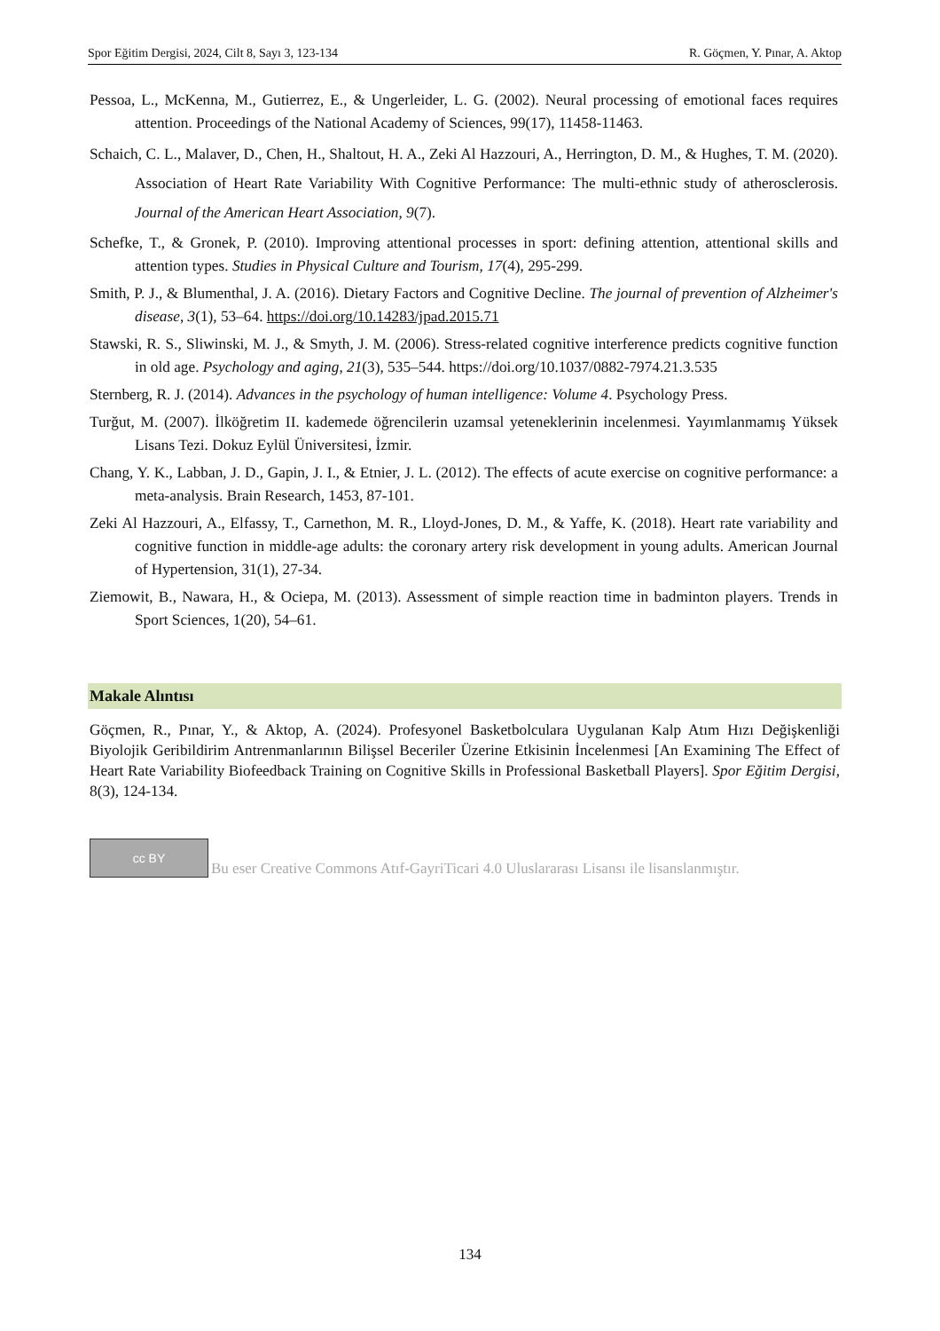Spor Eğitim Dergisi, 2024, Cilt 8, Sayı 3, 123-134 R. Göçmen, Y. Pınar, A. Aktop
Pessoa, L., McKenna, M., Gutierrez, E., & Ungerleider, L. G. (2002). Neural processing of emotional faces requires attention. Proceedings of the National Academy of Sciences, 99(17), 11458-11463.
Schaich, C. L., Malaver, D., Chen, H., Shaltout, H. A., Zeki Al Hazzouri, A., Herrington, D. M., & Hughes, T. M. (2020). Association of Heart Rate Variability With Cognitive Performance: The multi-ethnic study of atherosclerosis. Journal of the American Heart Association, 9(7).
Schefke, T., & Gronek, P. (2010). Improving attentional processes in sport: defining attention, attentional skills and attention types. Studies in Physical Culture and Tourism, 17(4), 295-299.
Smith, P. J., & Blumenthal, J. A. (2016). Dietary Factors and Cognitive Decline. The journal of prevention of Alzheimer's disease, 3(1), 53–64. https://doi.org/10.14283/jpad.2015.71
Stawski, R. S., Sliwinski, M. J., & Smyth, J. M. (2006). Stress-related cognitive interference predicts cognitive function in old age. Psychology and aging, 21(3), 535–544. https://doi.org/10.1037/0882-7974.21.3.535
Sternberg, R. J. (2014). Advances in the psychology of human intelligence: Volume 4. Psychology Press.
Turğut, M. (2007). İlköğretim II. kademede öğrencilerin uzamsal yeteneklerinin incelenmesi. Yayımlanmamış Yüksek Lisans Tezi. Dokuz Eylül Üniversitesi, İzmir.
Chang, Y. K., Labban, J. D., Gapin, J. I., & Etnier, J. L. (2012). The effects of acute exercise on cognitive performance: a meta-analysis. Brain Research, 1453, 87-101.
Zeki Al Hazzouri, A., Elfassy, T., Carnethon, M. R., Lloyd-Jones, D. M., & Yaffe, K. (2018). Heart rate variability and cognitive function in middle-age adults: the coronary artery risk development in young adults. American Journal of Hypertension, 31(1), 27-34.
Ziemowit, B., Nawara, H., & Ociepa, M. (2013). Assessment of simple reaction time in badminton players. Trends in Sport Sciences, 1(20), 54–61.
Makale Alıntısı
Göçmen, R., Pınar, Y., & Aktop, A. (2024). Profesyonel Basketbolculara Uygulanan Kalp Atım Hızı Değişkenliği Biyolojik Geribildirim Antrenmanlarının Bilişsel Beceriler Üzerine Etkisinin İncelenmesi [An Examining The Effect of Heart Rate Variability Biofeedback Training on Cognitive Skills in Professional Basketball Players]. Spor Eğitim Dergisi, 8(3), 124-134.
cc BY
Bu eser Creative Commons Atıf-GayriTicari 4.0 Uluslararası Lisansı ile lisanslanmıştır.
134